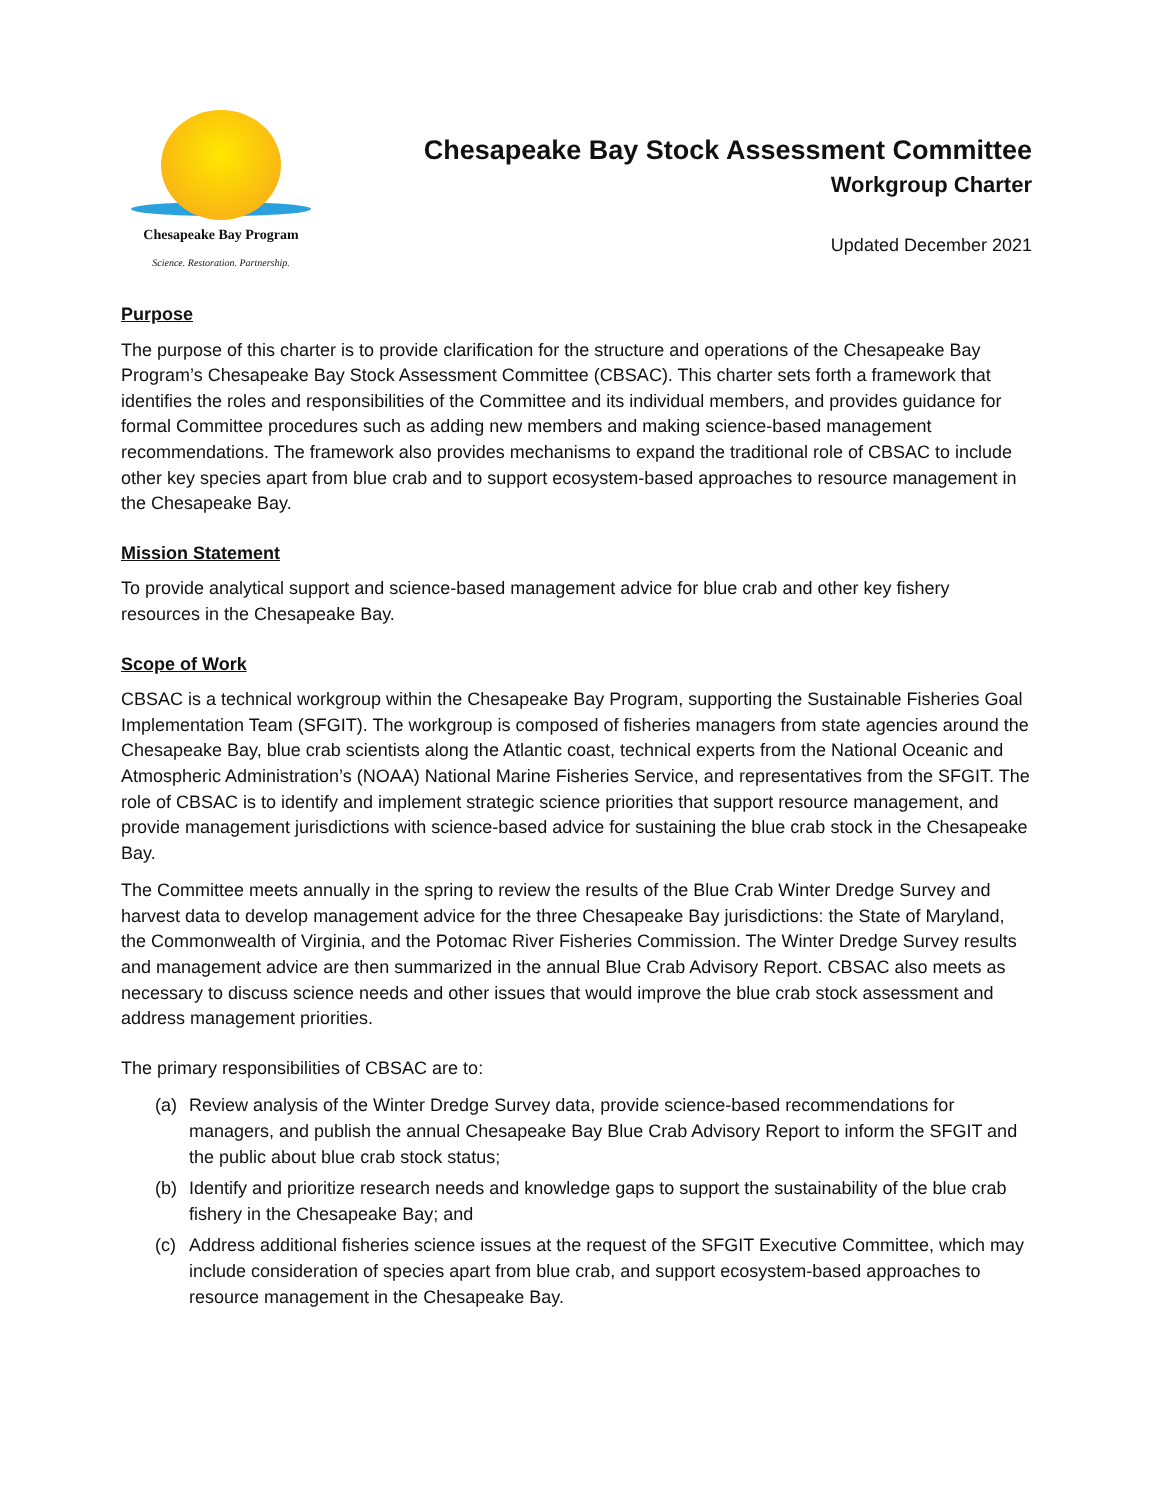Chesapeake Bay Program
Science. Restoration. Partnership.
Chesapeake Bay Stock Assessment Committee
Workgroup Charter
Updated December 2021
Purpose
The purpose of this charter is to provide clarification for the structure and operations of the Chesapeake Bay Program’s Chesapeake Bay Stock Assessment Committee (CBSAC). This charter sets forth a framework that identifies the roles and responsibilities of the Committee and its individual members, and provides guidance for formal Committee procedures such as adding new members and making science-based management recommendations. The framework also provides mechanisms to expand the traditional role of CBSAC to include other key species apart from blue crab and to support ecosystem-based approaches to resource management in the Chesapeake Bay.
Mission Statement
To provide analytical support and science-based management advice for blue crab and other key fishery resources in the Chesapeake Bay.
Scope of Work
CBSAC is a technical workgroup within the Chesapeake Bay Program, supporting the Sustainable Fisheries Goal Implementation Team (SFGIT). The workgroup is composed of fisheries managers from state agencies around the Chesapeake Bay, blue crab scientists along the Atlantic coast, technical experts from the National Oceanic and Atmospheric Administration’s (NOAA) National Marine Fisheries Service, and representatives from the SFGIT. The role of CBSAC is to identify and implement strategic science priorities that support resource management, and provide management jurisdictions with science-based advice for sustaining the blue crab stock in the Chesapeake Bay.
The Committee meets annually in the spring to review the results of the Blue Crab Winter Dredge Survey and harvest data to develop management advice for the three Chesapeake Bay jurisdictions: the State of Maryland, the Commonwealth of Virginia, and the Potomac River Fisheries Commission. The Winter Dredge Survey results and management advice are then summarized in the annual Blue Crab Advisory Report. CBSAC also meets as necessary to discuss science needs and other issues that would improve the blue crab stock assessment and address management priorities.
The primary responsibilities of CBSAC are to:
(a) Review analysis of the Winter Dredge Survey data, provide science-based recommendations for managers, and publish the annual Chesapeake Bay Blue Crab Advisory Report to inform the SFGIT and the public about blue crab stock status;
(b) Identify and prioritize research needs and knowledge gaps to support the sustainability of the blue crab fishery in the Chesapeake Bay; and
(c) Address additional fisheries science issues at the request of the SFGIT Executive Committee, which may include consideration of species apart from blue crab, and support ecosystem-based approaches to resource management in the Chesapeake Bay.